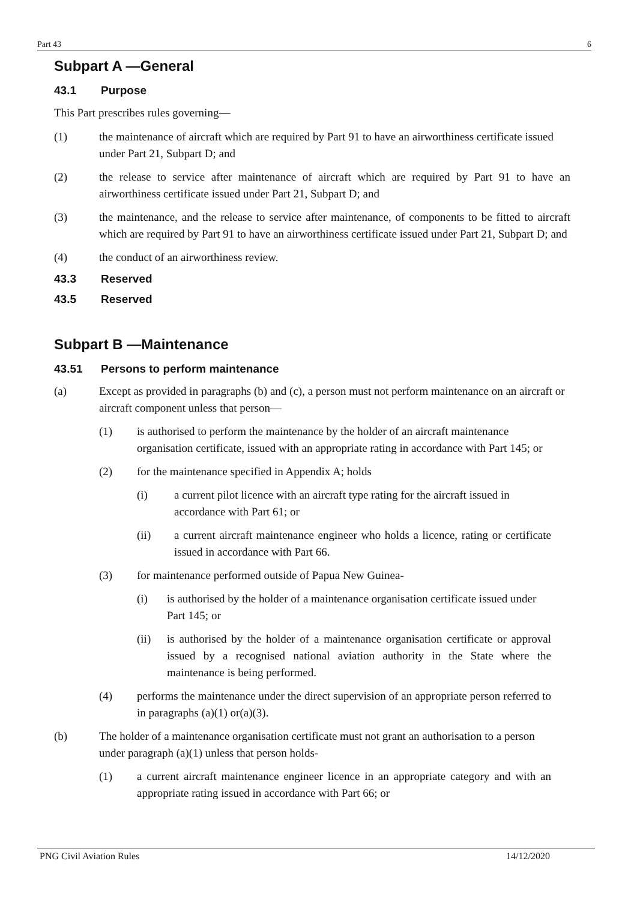Part 43 6
Subpart A —General
43.1 Purpose
This Part prescribes rules governing—
(1) the maintenance of aircraft which are required by Part 91 to have an airworthiness certificate issued under Part 21, Subpart D; and
(2) the release to service after maintenance of aircraft which are required by Part 91 to have an airworthiness certificate issued under Part 21, Subpart D; and
(3) the maintenance, and the release to service after maintenance, of components to be fitted to aircraft which are required by Part 91 to have an airworthiness certificate issued under Part 21, Subpart D; and
(4) the conduct of an airworthiness review.
43.3 Reserved
43.5 Reserved
Subpart B —Maintenance
43.51 Persons to perform maintenance
(a) Except as provided in paragraphs (b) and (c), a person must not perform maintenance on an aircraft or aircraft component unless that person—
(1) is authorised to perform the maintenance by the holder of an aircraft maintenance organisation certificate, issued with an appropriate rating in accordance with Part 145; or
(2) for the maintenance specified in Appendix A; holds
(i) a current pilot licence with an aircraft type rating for the aircraft issued in accordance with Part 61; or
(ii) a current aircraft maintenance engineer who holds a licence, rating or certificate issued in accordance with Part 66.
(3) for maintenance performed outside of Papua New Guinea-
(i) is authorised by the holder of a maintenance organisation certificate issued under Part 145; or
(ii) is authorised by the holder of a maintenance organisation certificate or approval issued by a recognised national aviation authority in the State where the maintenance is being performed.
(4) performs the maintenance under the direct supervision of an appropriate person referred to in paragraphs (a)(1) or(a)(3).
(b) The holder of a maintenance organisation certificate must not grant an authorisation to a person under paragraph (a)(1) unless that person holds-
(1) a current aircraft maintenance engineer licence in an appropriate category and with an appropriate rating issued in accordance with Part 66; or
PNG Civil Aviation Rules 14/12/2020